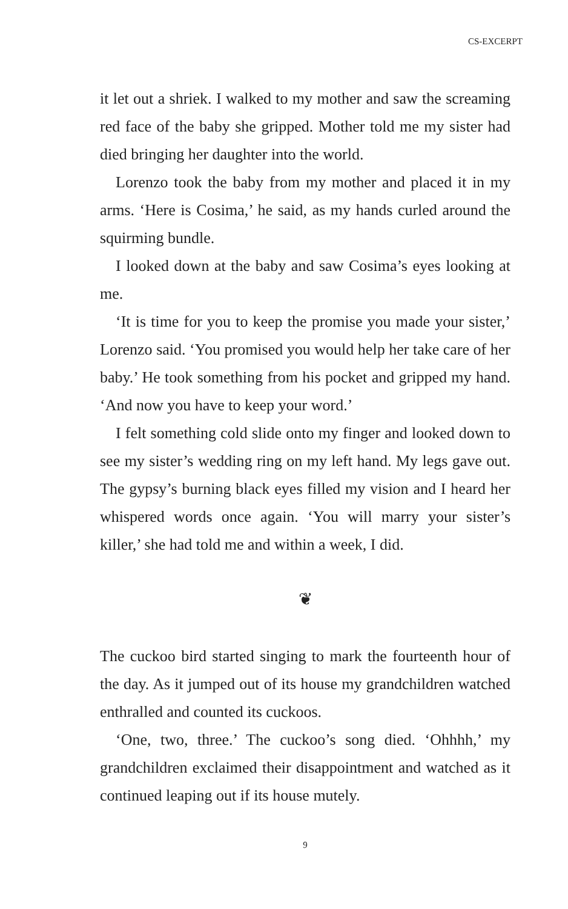CS-EXCERPT
it let out a shriek. I walked to my mother and saw the screaming red face of the baby she gripped. Mother told me my sister had died bringing her daughter into the world.
Lorenzo took the baby from my mother and placed it in my arms. ‘Here is Cosima,’ he said, as my hands curled around the squirming bundle.
I looked down at the baby and saw Cosima’s eyes looking at me.
‘It is time for you to keep the promise you made your sister,’ Lorenzo said. ‘You promised you would help her take care of her baby.’ He took something from his pocket and gripped my hand. ‘And now you have to keep your word.’
I felt something cold slide onto my finger and looked down to see my sister’s wedding ring on my left hand. My legs gave out. The gypsy’s burning black eyes filled my vision and I heard her whispered words once again. ‘You will marry your sister’s killer,’ she had told me and within a week, I did.
❦
The cuckoo bird started singing to mark the fourteenth hour of the day. As it jumped out of its house my grandchildren watched enthralled and counted its cuckoos.
‘One, two, three.’ The cuckoo’s song died. ‘Ohhhh,’ my grandchildren exclaimed their disappointment and watched as it continued leaping out if its house mutely.
9